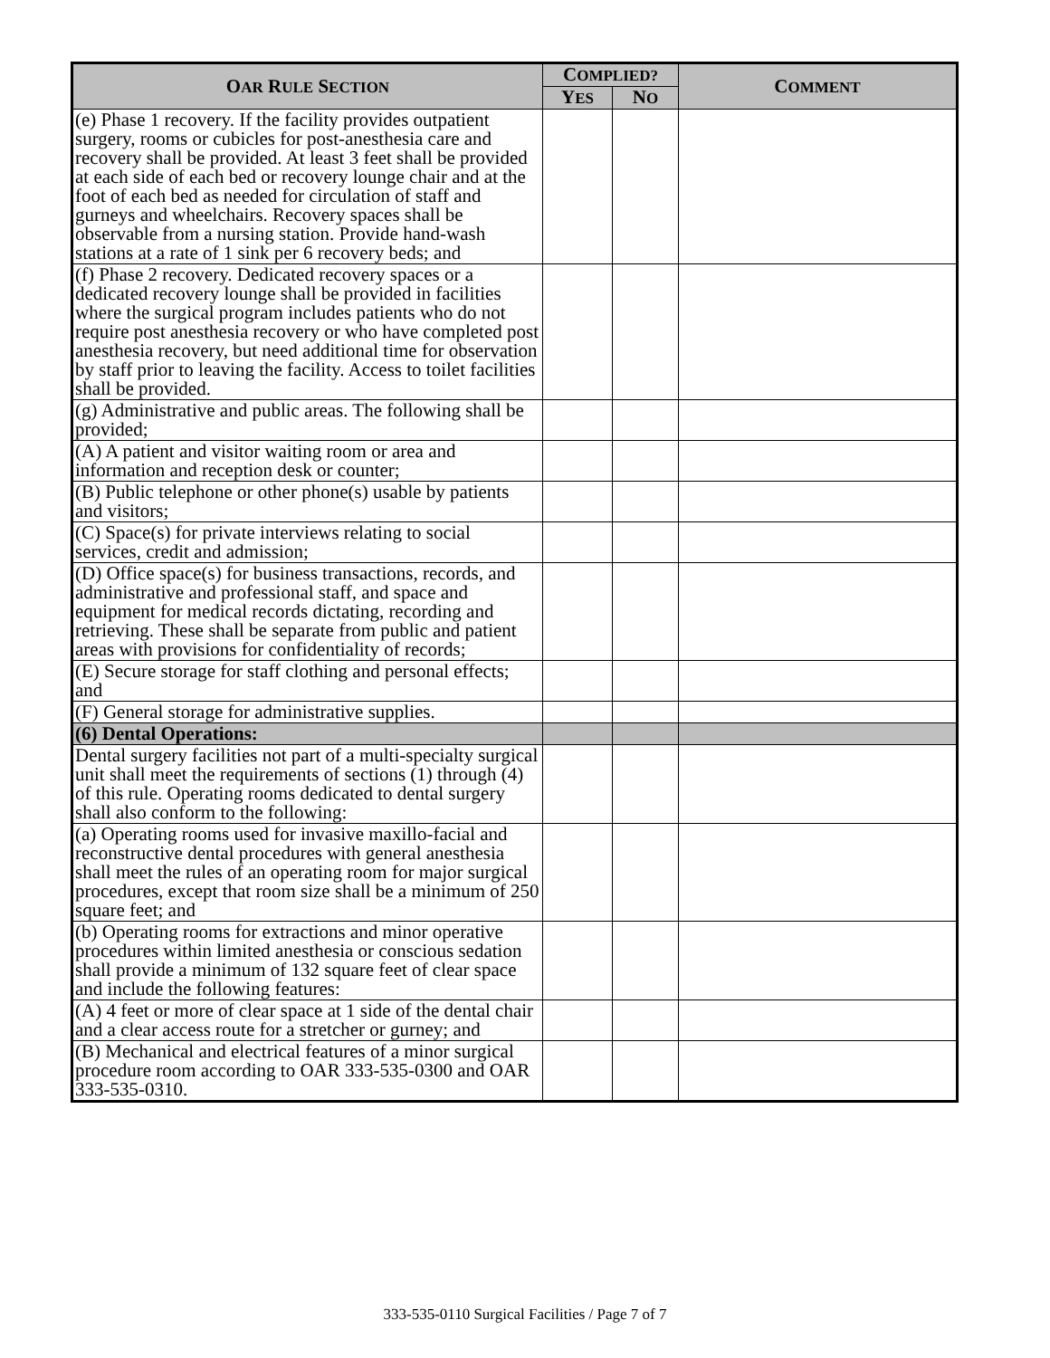| O AR R ULE S ECTION | C OMPLIED? | | C OMMENT |
| --- | --- | --- | --- |
| | Y ES | N O | |
| (e) Phase 1 recovery. If the facility provides outpatient surgery, rooms or cubicles for post-anesthesia care and recovery shall be provided. At least 3 feet shall be provided at each side of each bed or recovery lounge chair and at the foot of each bed as needed for circulation of staff and gurneys and wheelchairs. Recovery spaces shall be observable from a nursing station. Provide hand-wash stations at a rate of 1 sink per 6 recovery beds; and | | | |
| (f) Phase 2 recovery. Dedicated recovery spaces or a dedicated recovery lounge shall be provided in facilities where the surgical program includes patients who do not require post anesthesia recovery or who have completed post anesthesia recovery, but need additional time for observation by staff prior to leaving the facility. Access to toilet facilities shall be provided. | | | |
| (g) Administrative and public areas. The following shall be provided; | | | |
| (A) A patient and visitor waiting room or area and information and reception desk or counter; | | | |
| (B) Public telephone or other phone(s) usable by patients and visitors; | | | |
| (C) Space(s) for private interviews relating to social services, credit and admission; | | | |
| (D) Office space(s) for business transactions, records, and administrative and professional staff, and space and equipment for medical records dictating, recording and retrieving. These shall be separate from public and patient areas with provisions for confidentiality of records; | | | |
| (E) Secure storage for staff clothing and personal effects; and | | | |
| (F) General storage for administrative supplies. | | | |
| (6) Dental Operations: | | | |
| Dental surgery facilities not part of a multi-specialty surgical unit shall meet the requirements of sections (1) through (4) of this rule. Operating rooms dedicated to dental surgery shall also conform to the following: | | | |
| (a) Operating rooms used for invasive maxillo-facial and reconstructive dental procedures with general anesthesia shall meet the rules of an operating room for major surgical procedures, except that room size shall be a minimum of 250 square feet; and | | | |
| (b) Operating rooms for extractions and minor operative procedures within limited anesthesia or conscious sedation shall provide a minimum of 132 square feet of clear space and include the following features: | | | |
| (A) 4 feet or more of clear space at 1 side of the dental chair and a clear access route for a stretcher or gurney; and | | | |
| (B) Mechanical and electrical features of a minor surgical procedure room according to OAR 333-535-0300 and OAR 333-535-0310. | | | |
333-535-0110 Surgical Facilities / Page 7 of 7